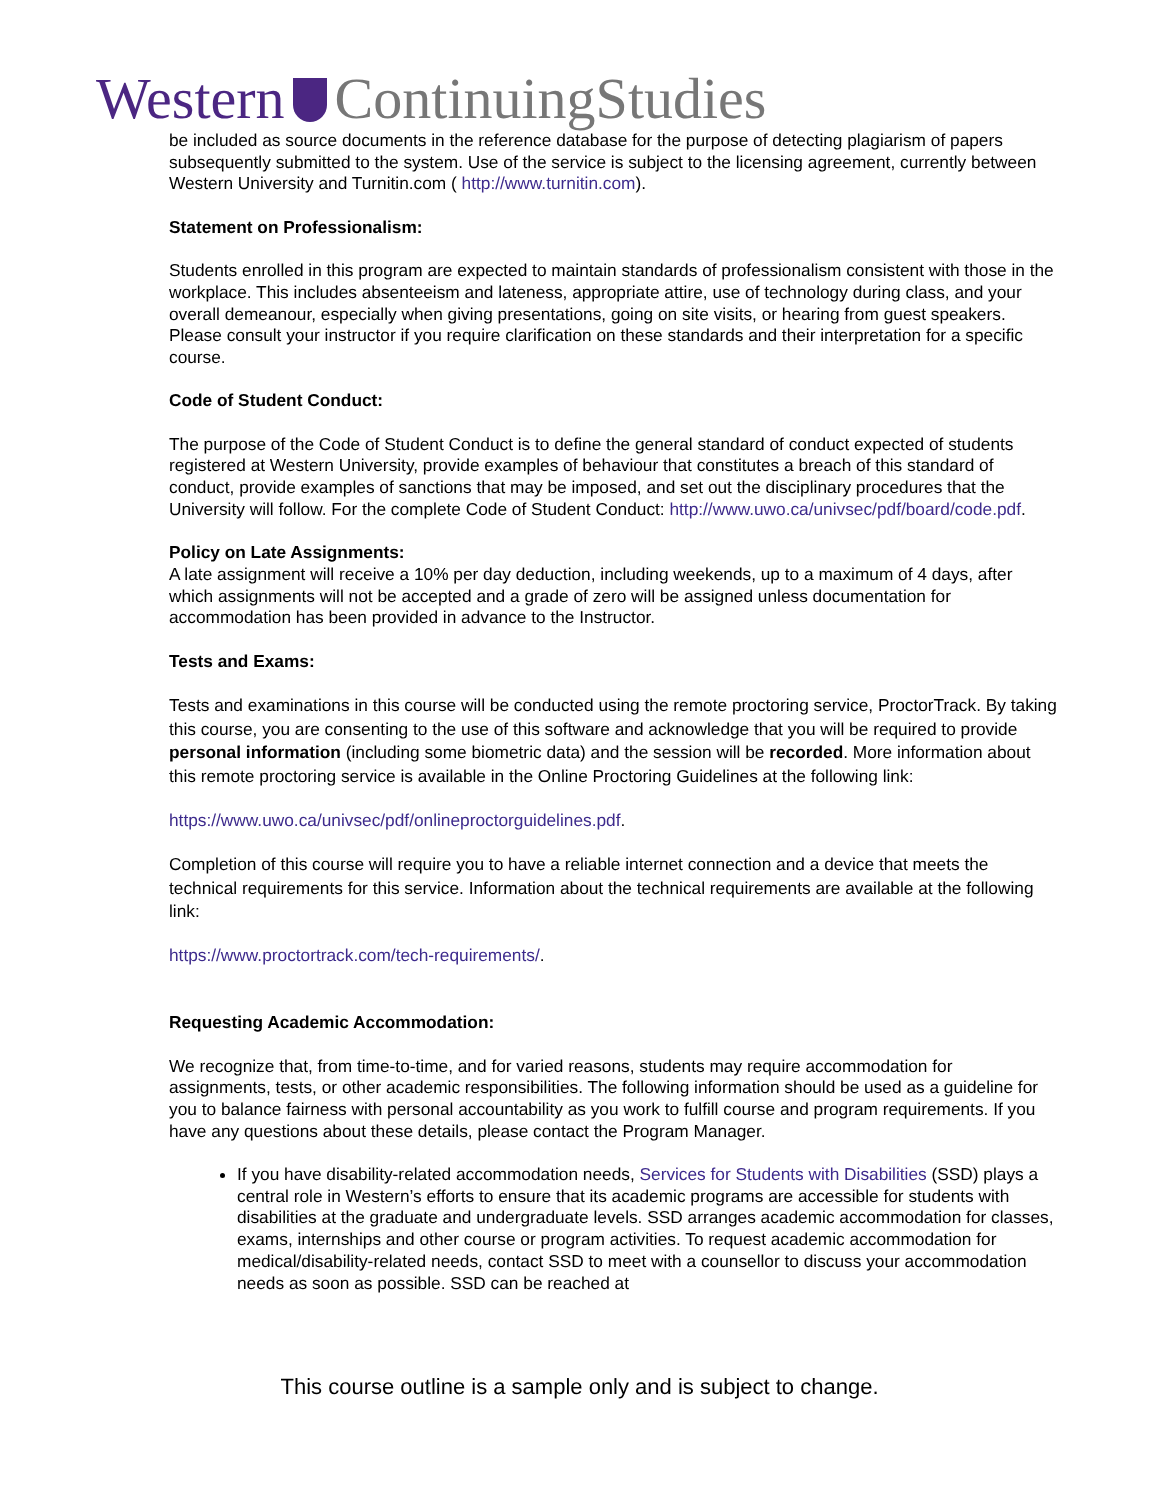Western ContinuingStudies
be included as source documents in the reference database for the purpose of detecting plagiarism of papers subsequently submitted to the system. Use of the service is subject to the licensing agreement, currently between Western University and Turnitin.com ( http://www.turnitin.com).
Statement on Professionalism:
Students enrolled in this program are expected to maintain standards of professionalism consistent with those in the workplace. This includes absenteeism and lateness, appropriate attire, use of technology during class, and your overall demeanour, especially when giving presentations, going on site visits, or hearing from guest speakers. Please consult your instructor if you require clarification on these standards and their interpretation for a specific course.
Code of Student Conduct:
The purpose of the Code of Student Conduct is to define the general standard of conduct expected of students registered at Western University, provide examples of behaviour that constitutes a breach of this standard of conduct, provide examples of sanctions that may be imposed, and set out the disciplinary procedures that the University will follow. For the complete Code of Student Conduct: http://www.uwo.ca/univsec/pdf/board/code.pdf.
Policy on Late Assignments:
A late assignment will receive a 10% per day deduction, including weekends, up to a maximum of 4 days, after which assignments will not be accepted and a grade of zero will be assigned unless documentation for accommodation has been provided in advance to the Instructor.
Tests and Exams:
Tests and examinations in this course will be conducted using the remote proctoring service, ProctorTrack. By taking this course, you are consenting to the use of this software and acknowledge that you will be required to provide personal information (including some biometric data) and the session will be recorded. More information about this remote proctoring service is available in the Online Proctoring Guidelines at the following link:
https://www.uwo.ca/univsec/pdf/onlineproctorguidelines.pdf.
Completion of this course will require you to have a reliable internet connection and a device that meets the technical requirements for this service. Information about the technical requirements are available at the following link:
https://www.proctortrack.com/tech-requirements/.
Requesting Academic Accommodation:
We recognize that, from time-to-time, and for varied reasons, students may require accommodation for assignments, tests, or other academic responsibilities. The following information should be used as a guideline for you to balance fairness with personal accountability as you work to fulfill course and program requirements. If you have any questions about these details, please contact the Program Manager.
If you have disability-related accommodation needs, Services for Students with Disabilities (SSD) plays a central role in Western’s efforts to ensure that its academic programs are accessible for students with disabilities at the graduate and undergraduate levels. SSD arranges academic accommodation for classes, exams, internships and other course or program activities. To request academic accommodation for medical/disability-related needs, contact SSD to meet with a counsellor to discuss your accommodation needs as soon as possible. SSD can be reached at
This course outline is a sample only and is subject to change.